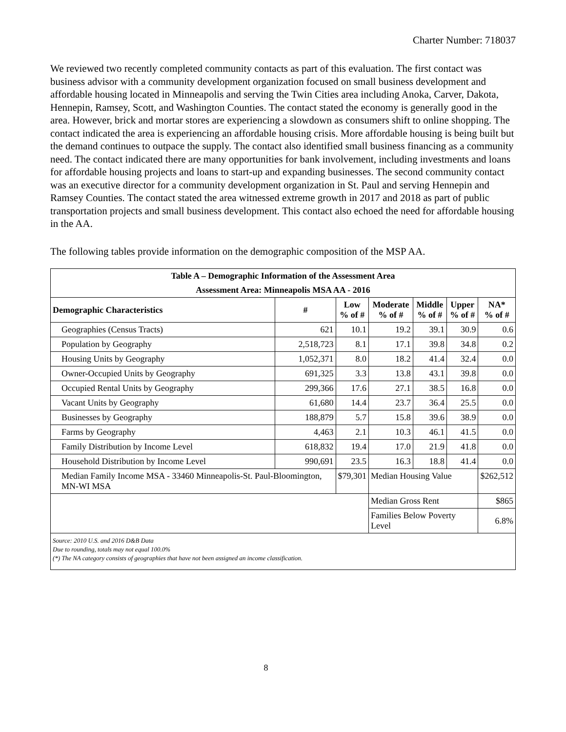Charter Number: 718037
We reviewed two recently completed community contacts as part of this evaluation. The first contact was business advisor with a community development organization focused on small business development and affordable housing located in Minneapolis and serving the Twin Cities area including Anoka, Carver, Dakota, Hennepin, Ramsey, Scott, and Washington Counties. The contact stated the economy is generally good in the area. However, brick and mortar stores are experiencing a slowdown as consumers shift to online shopping. The contact indicated the area is experiencing an affordable housing crisis. More affordable housing is being built but the demand continues to outpace the supply. The contact also identified small business financing as a community need. The contact indicated there are many opportunities for bank involvement, including investments and loans for affordable housing projects and loans to start-up and expanding businesses. The second community contact was an executive director for a community development organization in St. Paul and serving Hennepin and Ramsey Counties. The contact stated the area witnessed extreme growth in 2017 and 2018 as part of public transportation projects and small business development. This contact also echoed the need for affordable housing in the AA.
The following tables provide information on the demographic composition of the MSP AA.
| Table A – Demographic Information of the Assessment Area | | | | | | |
| --- | --- | --- | --- | --- | --- | --- |
| Assessment Area: Minneapolis MSA AA - 2016 | | | | | | |
| Demographic Characteristics | # | Low % of # | Moderate % of # | Middle % of # | Upper % of # | NA* % of # |
| Geographies (Census Tracts) | 621 | 10.1 | 19.2 | 39.1 | 30.9 | 0.6 |
| Population by Geography | 2,518,723 | 8.1 | 17.1 | 39.8 | 34.8 | 0.2 |
| Housing Units by Geography | 1,052,371 | 8.0 | 18.2 | 41.4 | 32.4 | 0.0 |
| Owner-Occupied Units by Geography | 691,325 | 3.3 | 13.8 | 43.1 | 39.8 | 0.0 |
| Occupied Rental Units by Geography | 299,366 | 17.6 | 27.1 | 38.5 | 16.8 | 0.0 |
| Vacant Units by Geography | 61,680 | 14.4 | 23.7 | 36.4 | 25.5 | 0.0 |
| Businesses by Geography | 188,879 | 5.7 | 15.8 | 39.6 | 38.9 | 0.0 |
| Farms by Geography | 4,463 | 2.1 | 10.3 | 46.1 | 41.5 | 0.0 |
| Family Distribution by Income Level | 618,832 | 19.4 | 17.0 | 21.9 | 41.8 | 0.0 |
| Household Distribution by Income Level | 990,691 | 23.5 | 16.3 | 18.8 | 41.4 | 0.0 |
| Median Family Income MSA - 33460 Minneapolis-St. Paul-Bloomington, MN-WI MSA | | $79,301 | Median Housing Value | | | $262,512 |
| | | | Median Gross Rent | | | $865 |
| | | | Families Below Poverty Level | | | 6.8% |
| Source: 2010 U.S. and 2016 D&B Data Due to rounding, totals may not equal 100.0% (*) The NA category consists of geographies that have not been assigned an income classification. | | | | | | |
8